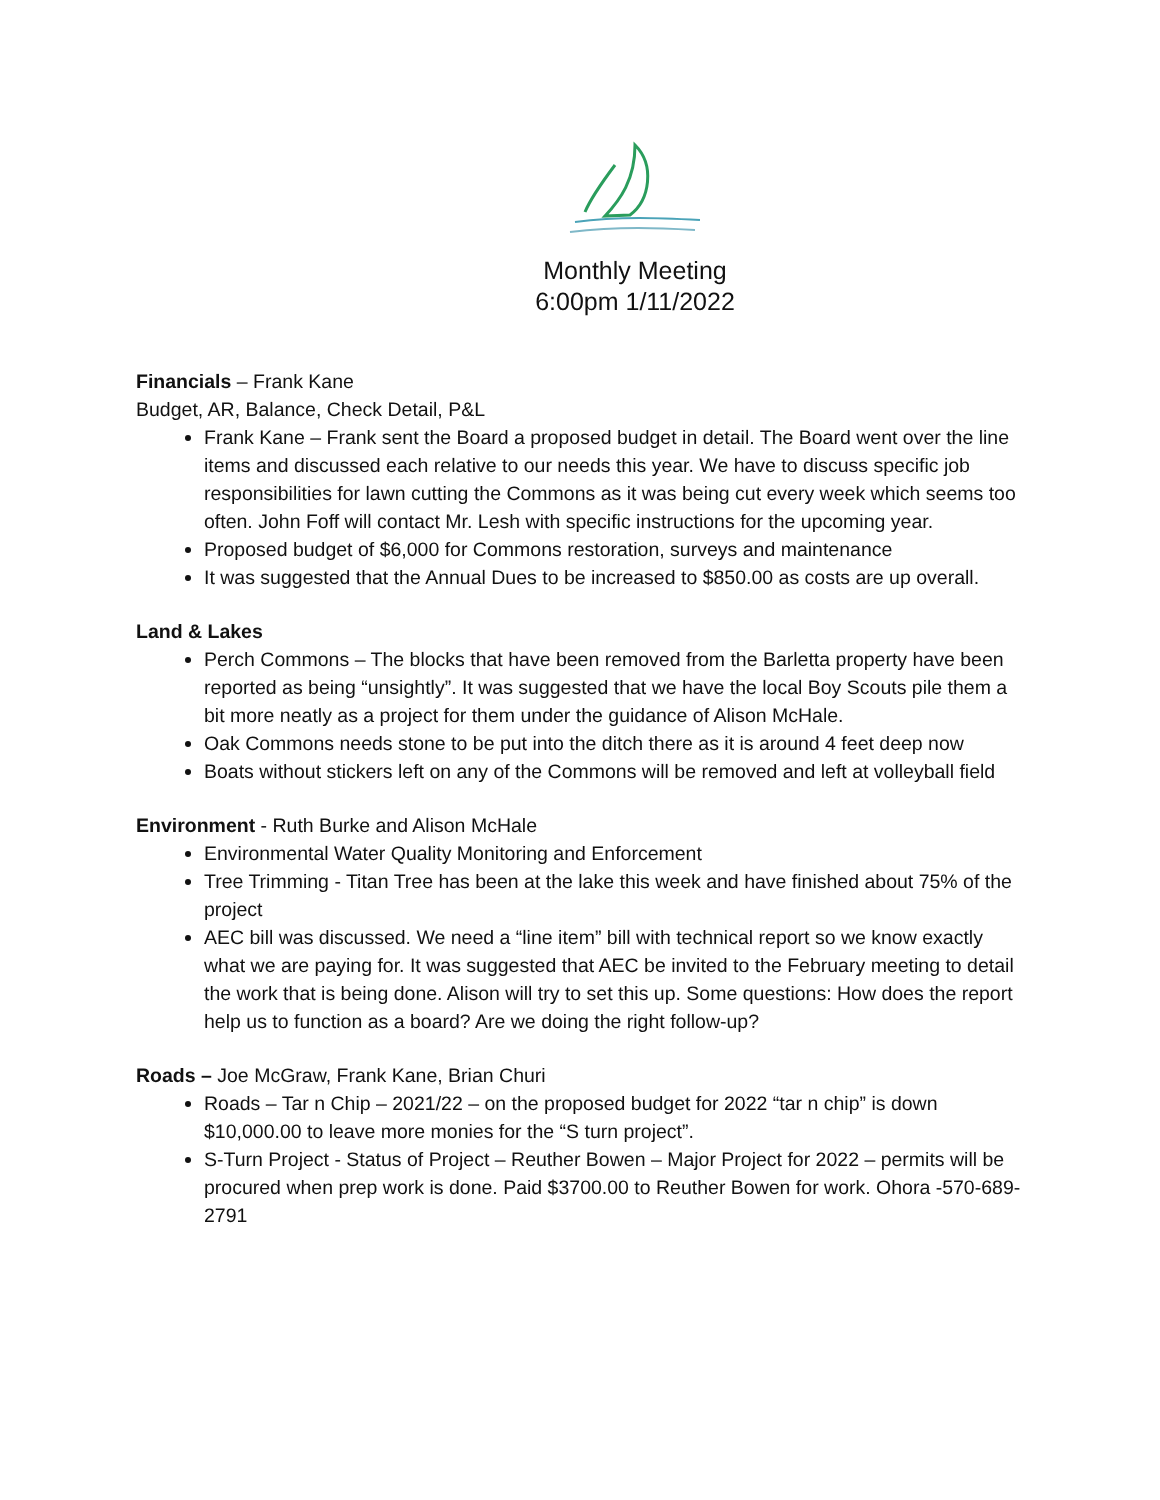Monthly Meeting
6:00pm 1/11/2022
Financials
– Frank Kane
Budget, AR, Balance, Check Detail, P&L
Frank Kane – Frank sent the Board a proposed budget in detail. The Board went over the line items and discussed each relative to our needs this year. We have to discuss specific job responsibilities for lawn cutting the Commons as it was being cut every week which seems too often. John Foff will contact Mr. Lesh with specific instructions for the upcoming year.
Proposed budget of $6,000 for Commons restoration, surveys and maintenance
It was suggested that the Annual Dues to be increased to $850.00 as costs are up overall.
Land & Lakes
Perch Commons – The blocks that have been removed from the Barletta property have been reported as being “unsightly”. It was suggested that we have the local Boy Scouts pile them a bit more neatly as a project for them under the guidance of Alison McHale.
Oak Commons needs stone to be put into the ditch there as it is around 4 feet deep now
Boats without stickers left on any of the Commons will be removed and left at volleyball field
Environment
- Ruth Burke and Alison McHale
Environmental Water Quality Monitoring and Enforcement
Tree Trimming - Titan Tree has been at the lake this week and have finished about 75% of the project
AEC bill was discussed. We need a “line item” bill with technical report so we know exactly what we are paying for. It was suggested that AEC be invited to the February meeting to detail the work that is being done. Alison will try to set this up. Some questions: How does the report help us to function as a board? Are we doing the right follow-up?
Roads –
Joe McGraw, Frank Kane, Brian Churi
Roads – Tar n Chip – 2021/22 – on the proposed budget for 2022 “tar n chip” is down $10,000.00 to leave more monies for the “S turn project”.
S-Turn Project - Status of Project – Reuther Bowen – Major Project for 2022 – permits will be procured when prep work is done. Paid $3700.00 to Reuther Bowen for work. Ohora -570-689-2791